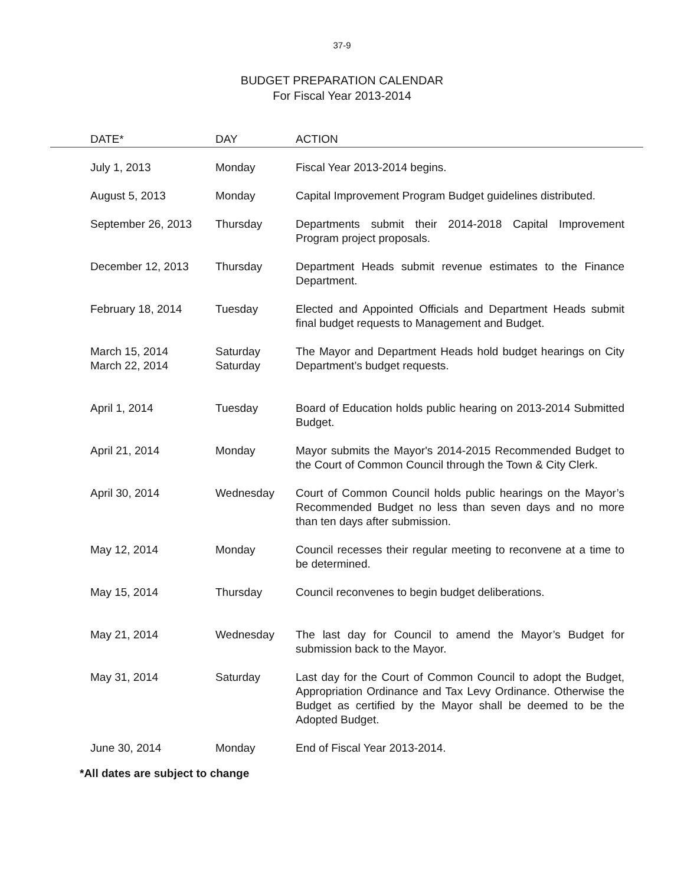37-9
BUDGET PREPARATION CALENDAR
For Fiscal Year 2013-2014
| DATE* | DAY | ACTION |
| --- | --- | --- |
| July 1, 2013 | Monday | Fiscal Year 2013-2014 begins. |
| August 5, 2013 | Monday | Capital Improvement Program Budget guidelines distributed. |
| September 26, 2013 | Thursday | Departments submit their 2014-2018 Capital Improvement Program project proposals. |
| December 12, 2013 | Thursday | Department Heads submit revenue estimates to the Finance Department. |
| February 18, 2014 | Tuesday | Elected and Appointed Officials and Department Heads submit final budget requests to Management and Budget. |
| March 15, 2014 March 22, 2014 | Saturday Saturday | The Mayor and Department Heads hold budget hearings on City Department’s budget requests. |
| April 1, 2014 | Tuesday | Board of Education holds public hearing on 2013-2014 Submitted Budget. |
| April 21, 2014 | Monday | Mayor submits the Mayor's 2014-2015 Recommended Budget to the Court of Common Council through the Town & City Clerk. |
| April 30, 2014 | Wednesday | Court of Common Council holds public hearings on the Mayor’s Recommended Budget no less than seven days and no more than ten days after submission. |
| May 12, 2014 | Monday | Council recesses their regular meeting to reconvene at a time to be determined. |
| May 15, 2014 | Thursday | Council reconvenes to begin budget deliberations. |
| May 21, 2014 | Wednesday | The last day for Council to amend the Mayor’s Budget for submission back to the Mayor. |
| May 31, 2014 | Saturday | Last day for the Court of Common Council to adopt the Budget, Appropriation Ordinance and Tax Levy Ordinance. Otherwise the Budget as certified by the Mayor shall be deemed to be the Adopted Budget. |
| June 30, 2014 | Monday | End of Fiscal Year 2013-2014. |
*All dates are subject to change